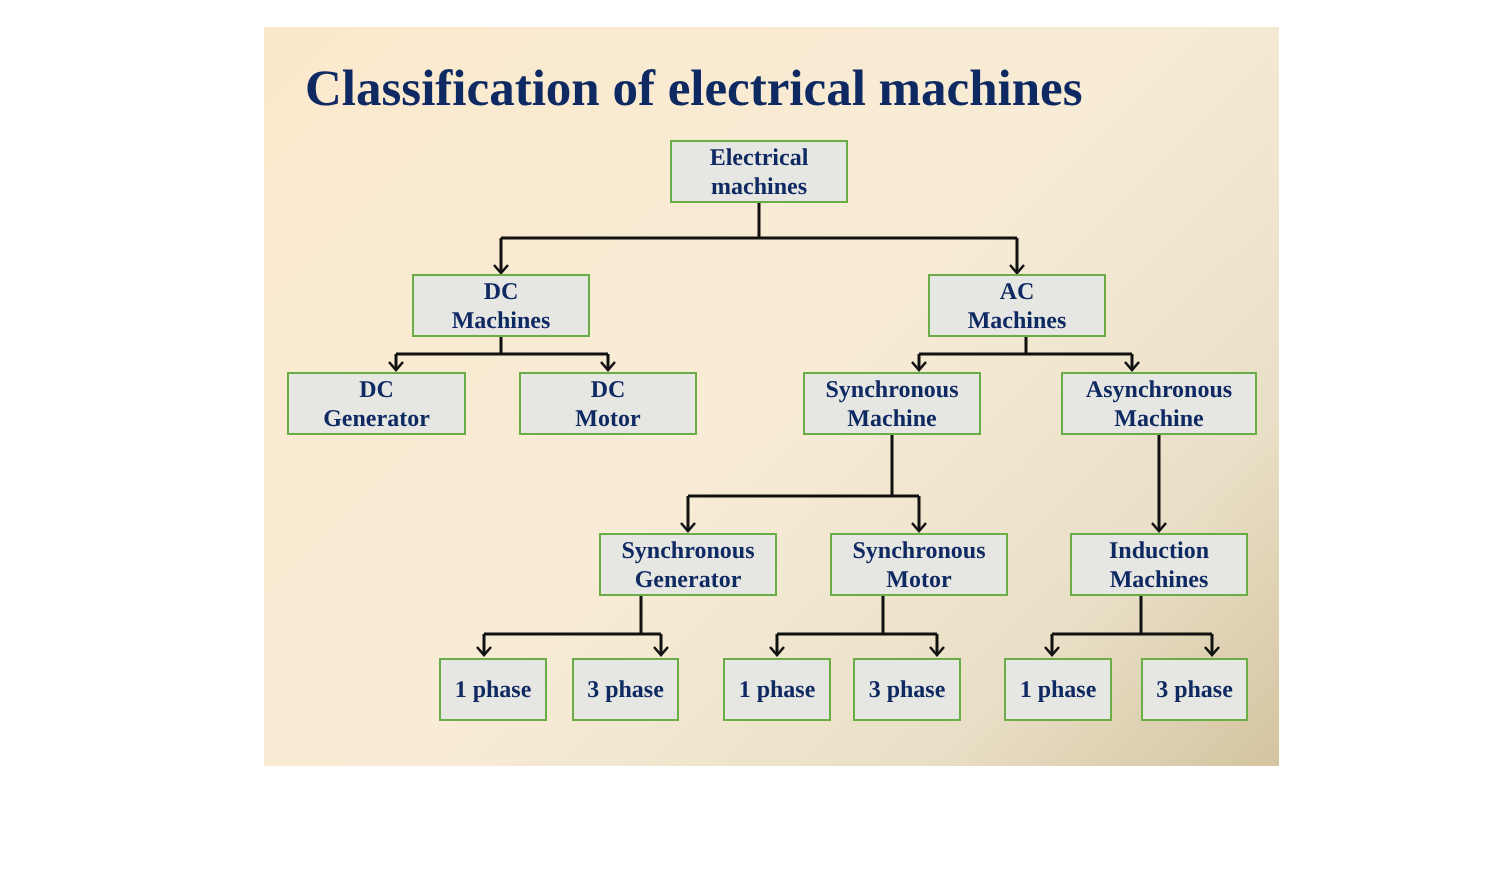Classification of electrical machines
Electrical
machines
DC
Machines
AC
Machines
DC
Generator
DC
Motor
Synchronous
Machine
Asynchronous
Machine
Synchronous
Generator
Synchronous
Motor
Induction
Machines
1 phase 3 phase 1 phase 3 phase 1 phase 3 phase